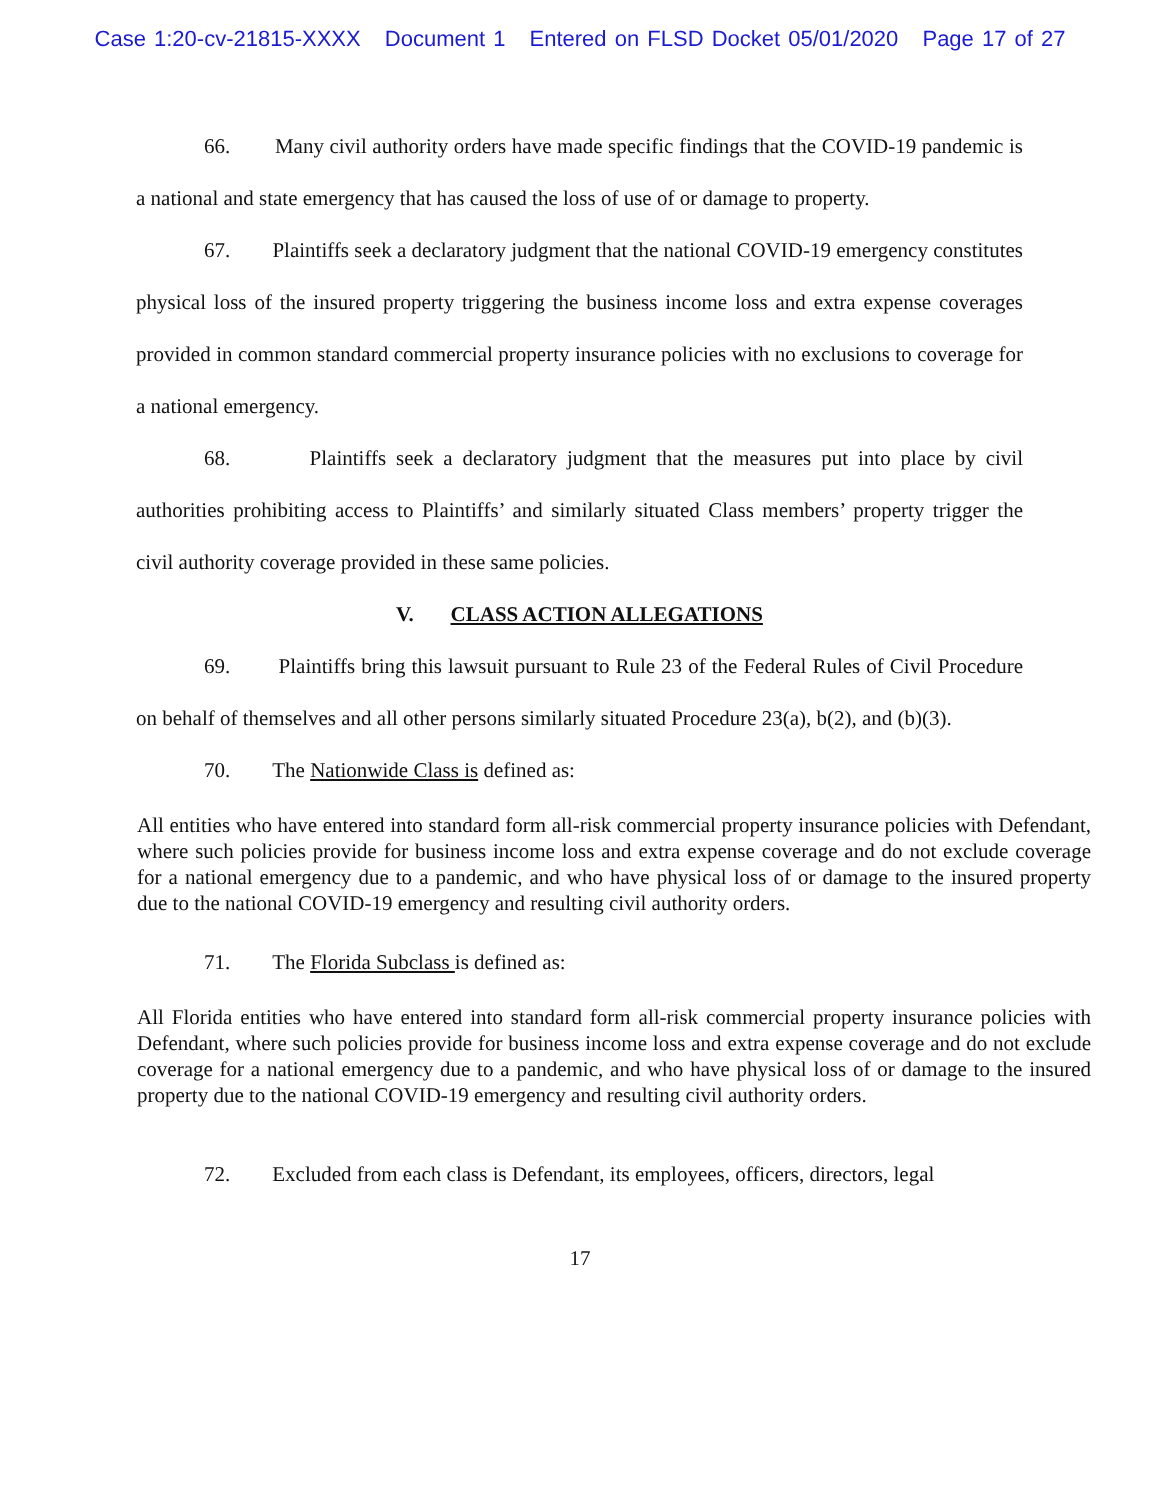Case 1:20-cv-21815-XXXX Document 1 Entered on FLSD Docket 05/01/2020 Page 17 of 27
66. Many civil authority orders have made specific findings that the COVID-19 pandemic is a national and state emergency that has caused the loss of use of or damage to property.
67. Plaintiffs seek a declaratory judgment that the national COVID-19 emergency constitutes physical loss of the insured property triggering the business income loss and extra expense coverages provided in common standard commercial property insurance policies with no exclusions to coverage for a national emergency.
68. Plaintiffs seek a declaratory judgment that the measures put into place by civil authorities prohibiting access to Plaintiffs’ and similarly situated Class members’ property trigger the civil authority coverage provided in these same policies.
V. CLASS ACTION ALLEGATIONS
69. Plaintiffs bring this lawsuit pursuant to Rule 23 of the Federal Rules of Civil Procedure on behalf of themselves and all other persons similarly situated Procedure 23(a), b(2), and (b)(3).
70. The Nationwide Class is defined as:
All entities who have entered into standard form all-risk commercial property insurance policies with Defendant, where such policies provide for business income loss and extra expense coverage and do not exclude coverage for a national emergency due to a pandemic, and who have physical loss of or damage to the insured property due to the national COVID-19 emergency and resulting civil authority orders.
71. The Florida Subclass is defined as:
All Florida entities who have entered into standard form all-risk commercial property insurance policies with Defendant, where such policies provide for business income loss and extra expense coverage and do not exclude coverage for a national emergency due to a pandemic, and who have physical loss of or damage to the insured property due to the national COVID-19 emergency and resulting civil authority orders.
72. Excluded from each class is Defendant, its employees, officers, directors, legal
17